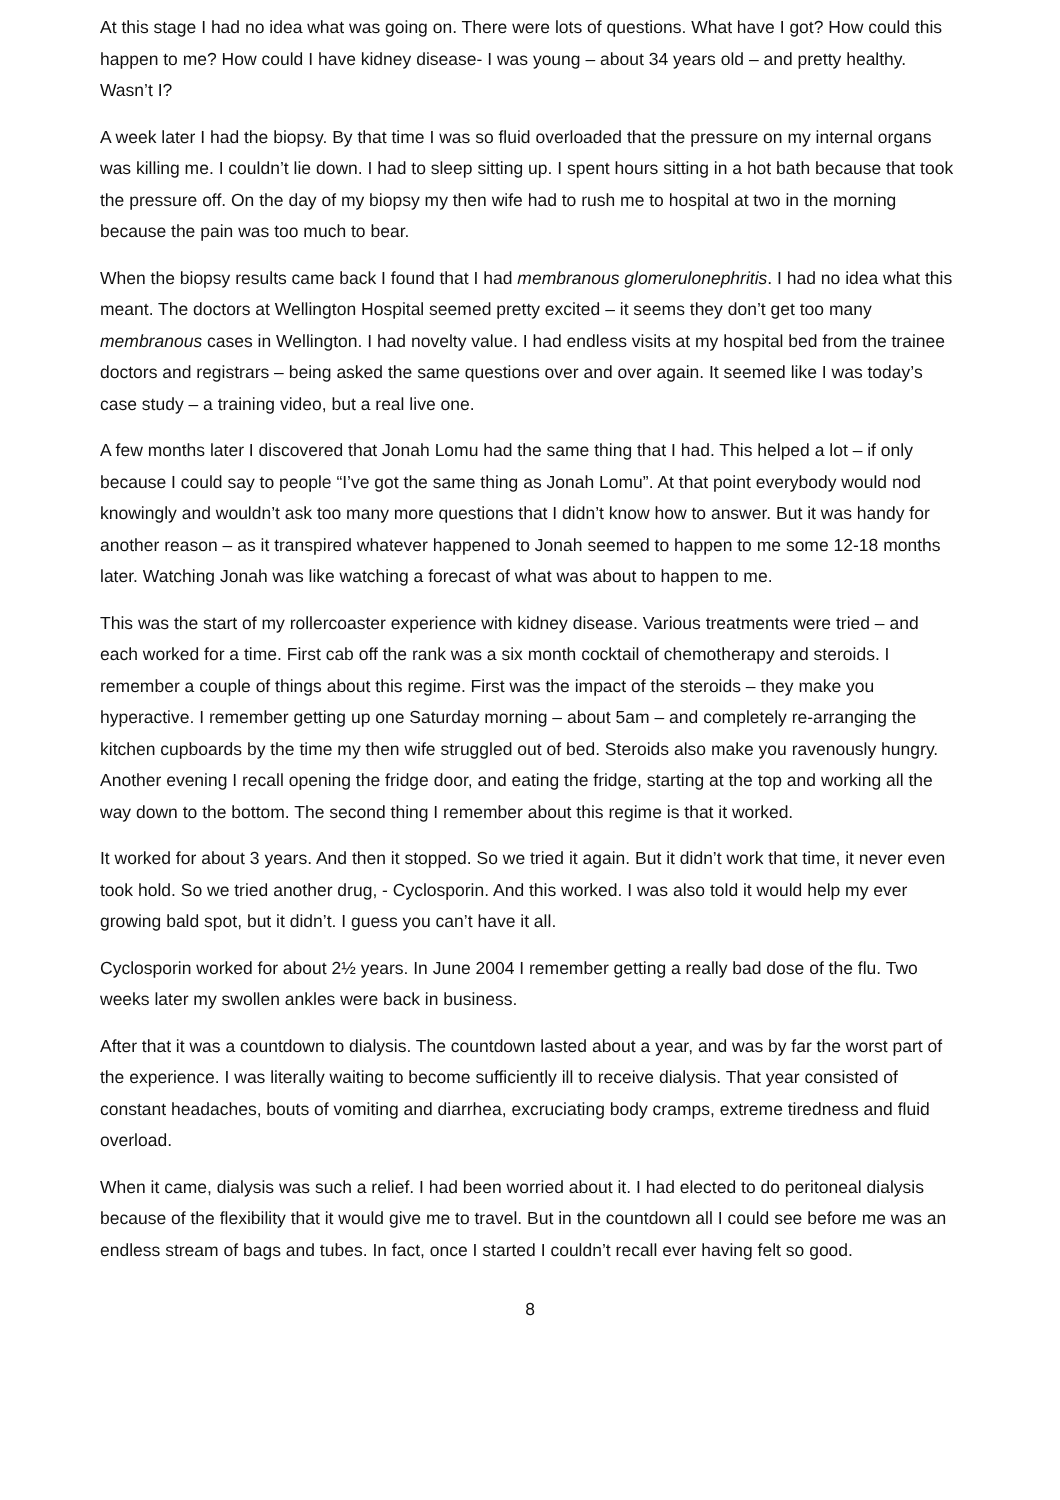At this stage I had no idea what was going on. There were lots of questions. What have I got? How could this happen to me? How could I have kidney disease- I was young – about 34 years old – and pretty healthy. Wasn’t I?
A week later I had the biopsy. By that time I was so fluid overloaded that the pressure on my internal organs was killing me. I couldn’t lie down. I had to sleep sitting up. I spent hours sitting in a hot bath because that took the pressure off. On the day of my biopsy my then wife had to rush me to hospital at two in the morning because the pain was too much to bear.
When the biopsy results came back I found that I had membranous glomerulonephritis. I had no idea what this meant. The doctors at Wellington Hospital seemed pretty excited – it seems they don’t get too many membranous cases in Wellington. I had novelty value. I had endless visits at my hospital bed from the trainee doctors and registrars – being asked the same questions over and over again. It seemed like I was today’s case study – a training video, but a real live one.
A few months later I discovered that Jonah Lomu had the same thing that I had. This helped a lot – if only because I could say to people “I’ve got the same thing as Jonah Lomu”. At that point everybody would nod knowingly and wouldn’t ask too many more questions that I didn’t know how to answer. But it was handy for another reason – as it transpired whatever happened to Jonah seemed to happen to me some 12-18 months later. Watching Jonah was like watching a forecast of what was about to happen to me.
This was the start of my rollercoaster experience with kidney disease. Various treatments were tried – and each worked for a time. First cab off the rank was a six month cocktail of chemotherapy and steroids. I remember a couple of things about this regime. First was the impact of the steroids – they make you hyperactive. I remember getting up one Saturday morning – about 5am – and completely re-arranging the kitchen cupboards by the time my then wife struggled out of bed. Steroids also make you ravenously hungry. Another evening I recall opening the fridge door, and eating the fridge, starting at the top and working all the way down to the bottom. The second thing I remember about this regime is that it worked.
It worked for about 3 years. And then it stopped. So we tried it again. But it didn’t work that time, it never even took hold. So we tried another drug, - Cyclosporin. And this worked. I was also told it would help my ever growing bald spot, but it didn’t. I guess you can’t have it all.
Cyclosporin worked for about 2½ years. In June 2004 I remember getting a really bad dose of the flu. Two weeks later my swollen ankles were back in business.
After that it was a countdown to dialysis. The countdown lasted about a year, and was by far the worst part of the experience. I was literally waiting to become sufficiently ill to receive dialysis. That year consisted of constant headaches, bouts of vomiting and diarrhea, excruciating body cramps, extreme tiredness and fluid overload.
When it came, dialysis was such a relief. I had been worried about it. I had elected to do peritoneal dialysis because of the flexibility that it would give me to travel. But in the countdown all I could see before me was an endless stream of bags and tubes. In fact, once I started I couldn’t recall ever having felt so good.
8